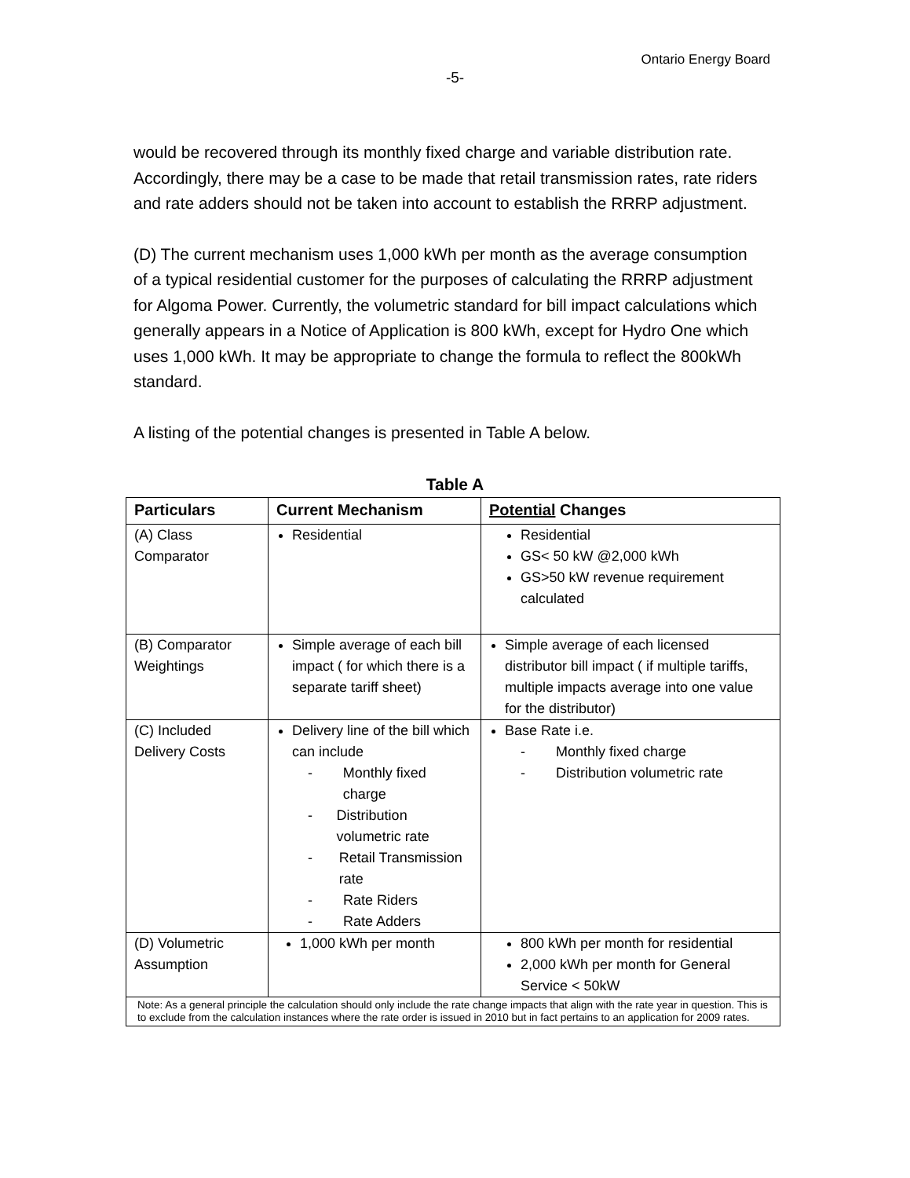Ontario Energy Board
-5-
would be recovered through its monthly fixed charge and variable distribution rate. Accordingly, there may be a case to be made that retail transmission rates, rate riders and rate adders should not be taken into account to establish the RRRP adjustment.
(D) The current mechanism uses 1,000 kWh per month as the average consumption of a typical residential customer for the purposes of calculating the RRRP adjustment for Algoma Power. Currently, the volumetric standard for bill impact calculations which generally appears in a Notice of Application is 800 kWh, except for Hydro One which uses 1,000 kWh. It may be appropriate to change the formula to reflect the 800kWh standard.
A listing of the potential changes is presented in Table A below.
Table A
| Particulars | Current Mechanism | Potential Changes |
| --- | --- | --- |
| (A) Class Comparator | Residential | Residential GS< 50 kW @2,000 kWh GS>50 kW revenue requirement calculated |
| (B) Comparator Weightings | Simple average of each bill impact ( for which there is a separate tariff sheet) | Simple average of each licensed distributor bill impact ( if multiple tariffs, multiple impacts average into one value for the distributor) |
| (C) Included Delivery Costs | Delivery line of the bill which can include - Monthly fixed charge - Distribution volumetric rate - Retail Transmission rate - Rate Riders - Rate Adders | Base Rate i.e. - Monthly fixed charge - Distribution volumetric rate |
| (D) Volumetric Assumption | 1,000 kWh per month | 800 kWh per month for residential 2,000 kWh per month for General Service < 50kW |
| Note: As a general principle the calculation should only include the rate change impacts that align with the rate year in question. This is to exclude from the calculation instances where the rate order is issued in 2010 but in fact pertains to an application for 2009 rates. | | |